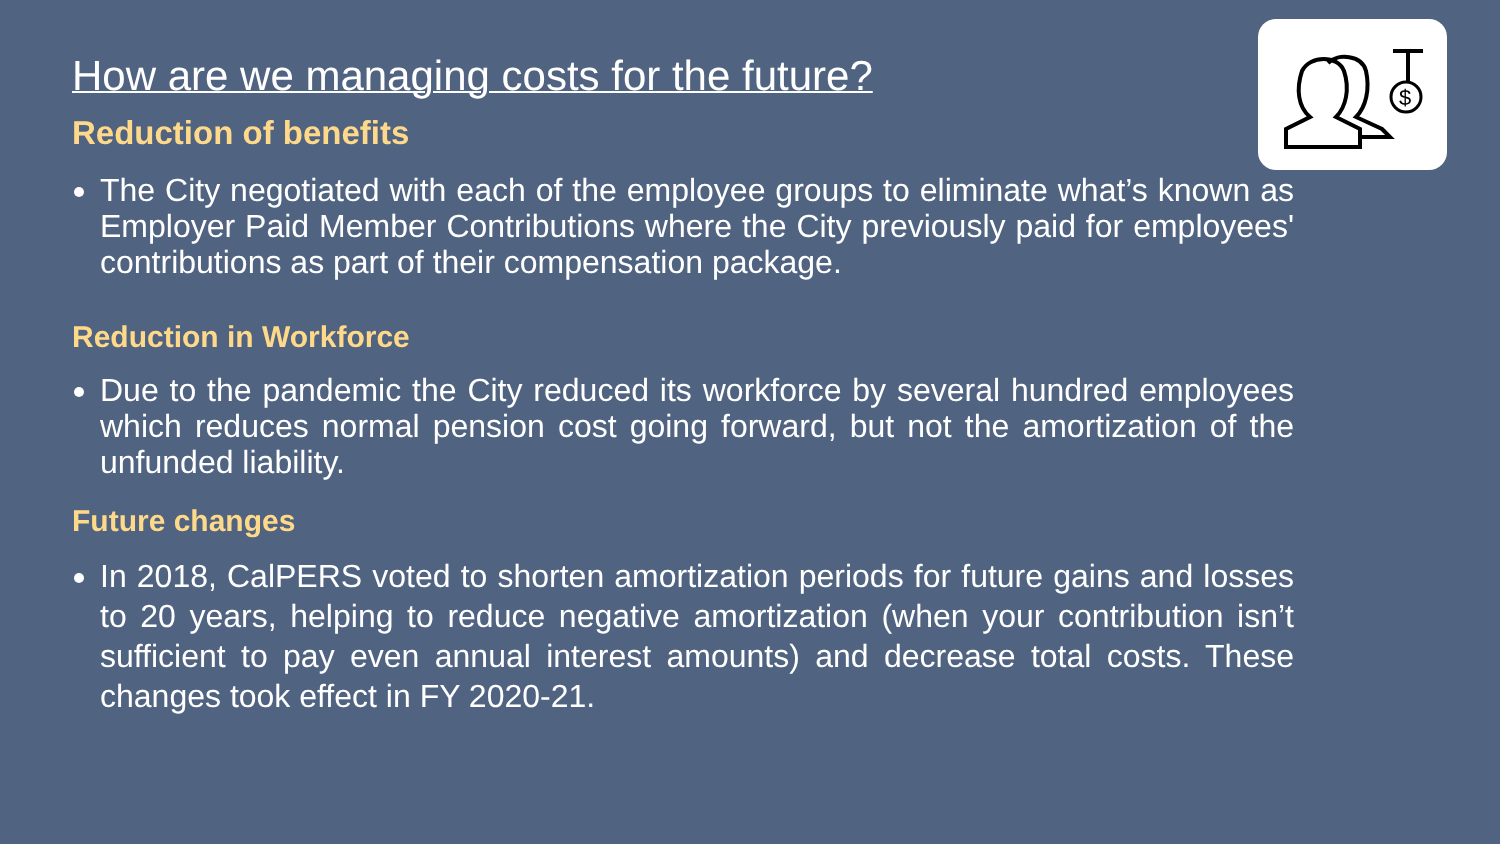$
How are we managing costs for the future?
Reduction of benefits
The City negotiated with each of the employee groups to eliminate what’s known as Employer Paid Member Contributions where the City previously paid for employees' contributions as part of their compensation package.
Reduction in Workforce
Due to the pandemic the City reduced its workforce by several hundred employees which reduces normal pension cost going forward, but not the amortization of the unfunded liability.
Future changes
In 2018, CalPERS voted to shorten amortization periods for future gains and losses to 20 years, helping to reduce negative amortization (when your contribution isn’t sufficient to pay even annual interest amounts) and decrease total costs. These changes took effect in FY 2020-21.